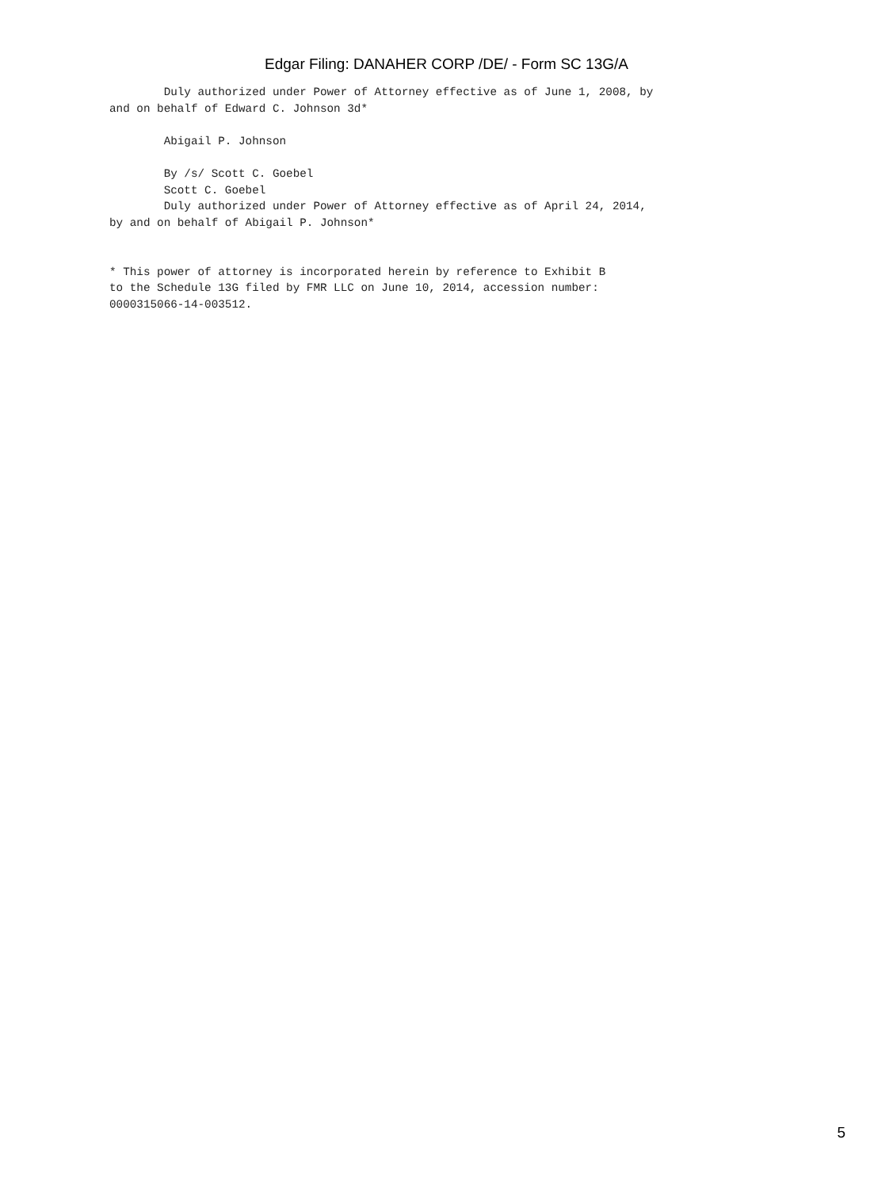Edgar Filing: DANAHER CORP /DE/ - Form SC 13G/A
        Duly authorized under Power of Attorney effective as of June 1, 2008, by
and on behalf of Edward C. Johnson 3d*

        Abigail P. Johnson

        By /s/ Scott C. Goebel
        Scott C. Goebel
        Duly authorized under Power of Attorney effective as of April 24, 2014,
by and on behalf of Abigail P. Johnson*


* This power of attorney is incorporated herein by reference to Exhibit B
to the Schedule 13G filed by FMR LLC on June 10, 2014, accession number:
0000315066-14-003512.
5